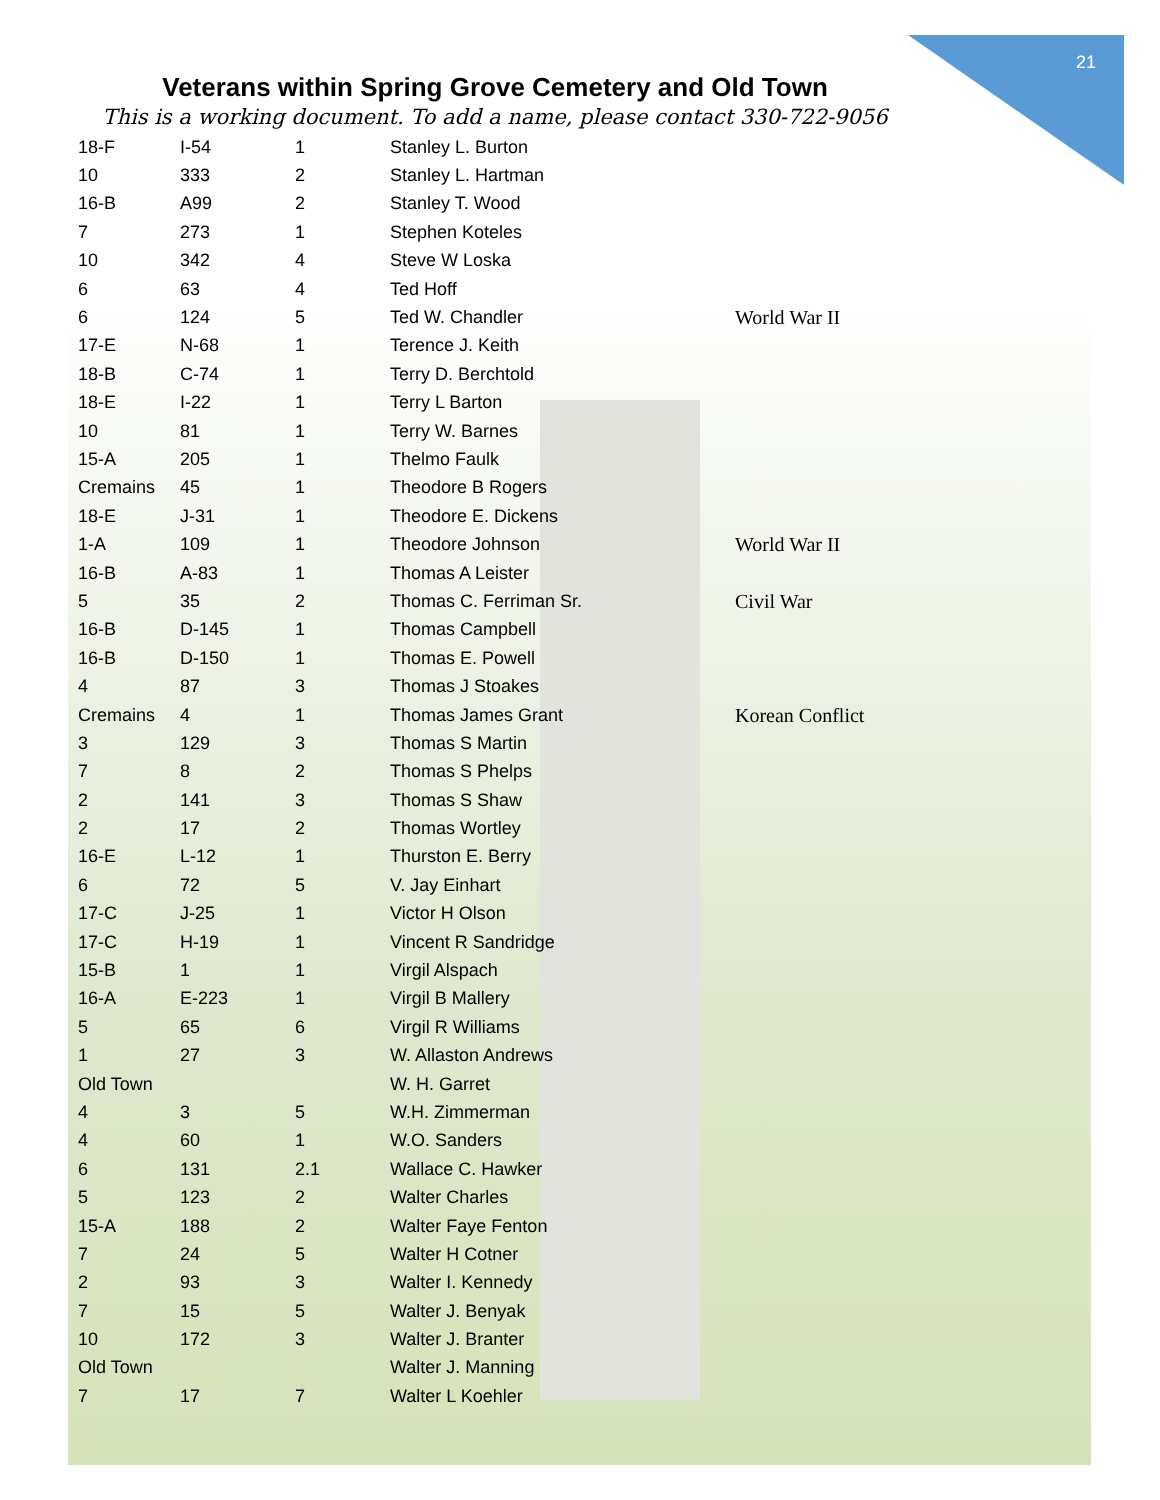21
Veterans within Spring Grove Cemetery and Old Town
This is a working document. To add a name, please contact 330-722-9056
| 18-F | I-54 | 1 | Stanley L. Burton | |
| 10 | 333 | 2 | Stanley L. Hartman | |
| 16-B | A99 | 2 | Stanley T. Wood | |
| 7 | 273 | 1 | Stephen Koteles | |
| 10 | 342 | 4 | Steve W Loska | |
| 6 | 63 | 4 | Ted Hoff | |
| 6 | 124 | 5 | Ted W. Chandler | World War II |
| 17-E | N-68 | 1 | Terence J. Keith | |
| 18-B | C-74 | 1 | Terry D. Berchtold | |
| 18-E | I-22 | 1 | Terry L Barton | |
| 10 | 81 | 1 | Terry W. Barnes | |
| 15-A | 205 | 1 | Thelmo Faulk | |
| Cremains | 45 | 1 | Theodore B Rogers | |
| 18-E | J-31 | 1 | Theodore E. Dickens | |
| 1-A | 109 | 1 | Theodore Johnson | World War II |
| 16-B | A-83 | 1 | Thomas A Leister | |
| 5 | 35 | 2 | Thomas C. Ferriman Sr. | Civil War |
| 16-B | D-145 | 1 | Thomas Campbell | |
| 16-B | D-150 | 1 | Thomas E. Powell | |
| 4 | 87 | 3 | Thomas J Stoakes | |
| Cremains | 4 | 1 | Thomas James Grant | Korean Conflict |
| 3 | 129 | 3 | Thomas S Martin | |
| 7 | 8 | 2 | Thomas S Phelps | |
| 2 | 141 | 3 | Thomas S Shaw | |
| 2 | 17 | 2 | Thomas Wortley | |
| 16-E | L-12 | 1 | Thurston E. Berry | |
| 6 | 72 | 5 | V. Jay Einhart | |
| 17-C | J-25 | 1 | Victor H Olson | |
| 17-C | H-19 | 1 | Vincent R Sandridge | |
| 15-B | 1 | 1 | Virgil Alspach | |
| 16-A | E-223 | 1 | Virgil B Mallery | |
| 5 | 65 | 6 | Virgil R Williams | |
| 1 | 27 | 3 | W. Allaston Andrews | |
| Old Town | | | W. H. Garret | |
| 4 | 3 | 5 | W.H. Zimmerman | |
| 4 | 60 | 1 | W.O. Sanders | |
| 6 | 131 | 2.1 | Wallace C. Hawker | |
| 5 | 123 | 2 | Walter Charles | |
| 15-A | 188 | 2 | Walter Faye Fenton | |
| 7 | 24 | 5 | Walter H Cotner | |
| 2 | 93 | 3 | Walter I. Kennedy | |
| 7 | 15 | 5 | Walter J. Benyak | |
| 10 | 172 | 3 | Walter J. Branter | |
| Old Town | | | Walter J. Manning | |
| 7 | 17 | 7 | Walter L Koehler | |